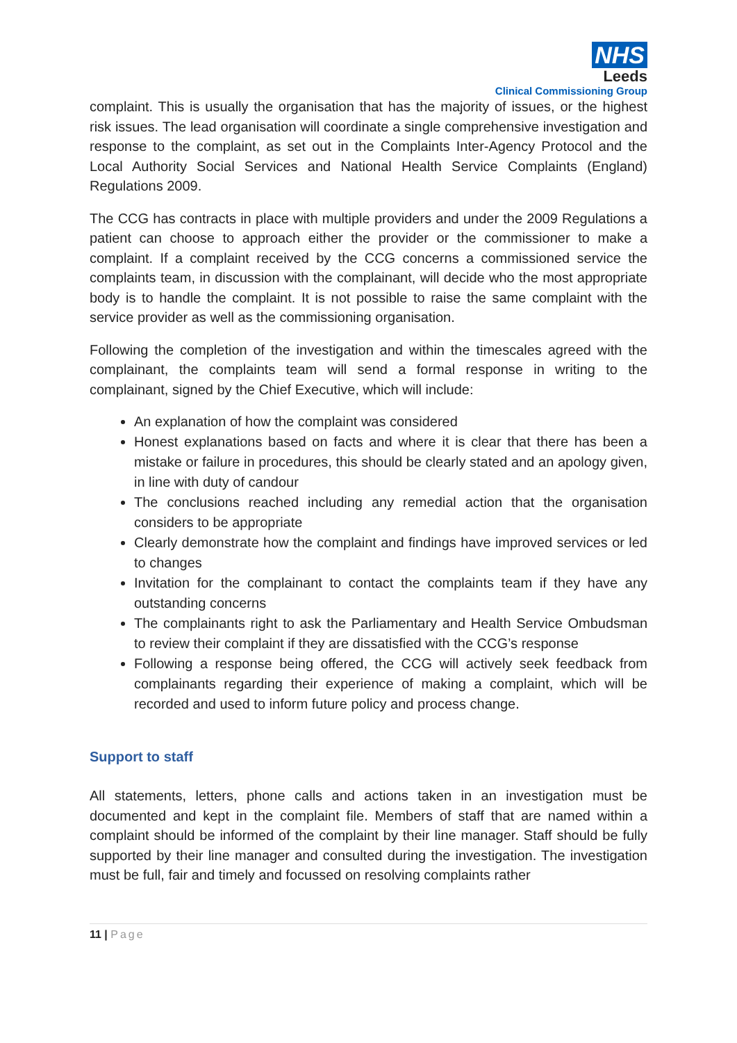NHS
Leeds
Clinical Commissioning Group
complaint. This is usually the organisation that has the majority of issues, or the highest risk issues. The lead organisation will coordinate a single comprehensive investigation and response to the complaint, as set out in the Complaints Inter-Agency Protocol and the Local Authority Social Services and National Health Service Complaints (England) Regulations 2009.
The CCG has contracts in place with multiple providers and under the 2009 Regulations a patient can choose to approach either the provider or the commissioner to make a complaint. If a complaint received by the CCG concerns a commissioned service the complaints team, in discussion with the complainant, will decide who the most appropriate body is to handle the complaint. It is not possible to raise the same complaint with the service provider as well as the commissioning organisation.
Following the completion of the investigation and within the timescales agreed with the complainant, the complaints team will send a formal response in writing to the complainant, signed by the Chief Executive, which will include:
An explanation of how the complaint was considered
Honest explanations based on facts and where it is clear that there has been a mistake or failure in procedures, this should be clearly stated and an apology given, in line with duty of candour
The conclusions reached including any remedial action that the organisation considers to be appropriate
Clearly demonstrate how the complaint and findings have improved services or led to changes
Invitation for the complainant to contact the complaints team if they have any outstanding concerns
The complainants right to ask the Parliamentary and Health Service Ombudsman to review their complaint if they are dissatisfied with the CCG’s response
Following a response being offered, the CCG will actively seek feedback from complainants regarding their experience of making a complaint, which will be recorded and used to inform future policy and process change.
Support to staff
All statements, letters, phone calls and actions taken in an investigation must be documented and kept in the complaint file. Members of staff that are named within a complaint should be informed of the complaint by their line manager. Staff should be fully supported by their line manager and consulted during the investigation. The investigation must be full, fair and timely and focussed on resolving complaints rather
11 | Page